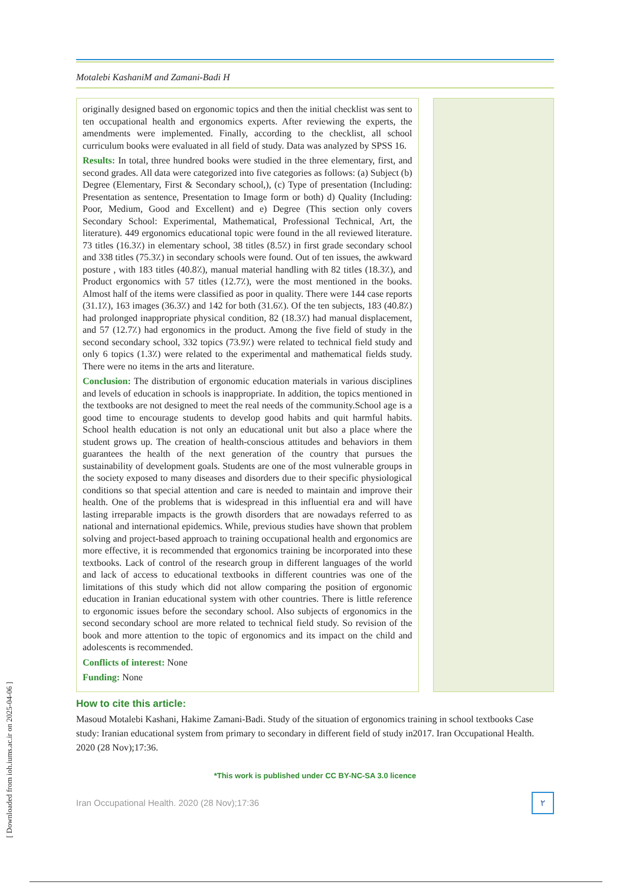[ Downloaded from ioh.iums.ac.ir on 2025-04-06 ]
Motalebi KashaniM and Zamani-Badi H
originally designed based on ergonomic topics and then the initial checklist was sent to ten occupational health and ergonomics experts. After reviewing the experts, the amendments were implemented. Finally, according to the checklist, all school curriculum books were evaluated in all field of study. Data was analyzed by SPSS 16.
Results: In total, three hundred books were studied in the three elementary, first, and second grades. All data were categorized into five categories as follows: (a) Subject (b) Degree (Elementary, First & Secondary school,), (c) Type of presentation (Including: Presentation as sentence, Presentation to Image form or both) d) Quality (Including: Poor, Medium, Good and Excellent) and e) Degree (This section only covers Secondary School: Experimental, Mathematical, Professional Technical, Art, the literature). 449 ergonomics educational topic were found in the all reviewed literature. 73 titles (16.3٪) in elementary school, 38 titles (8.5٪) in first grade secondary school and 338 titles (75.3٪) in secondary schools were found. Out of ten issues, the awkward posture , with 183 titles (40.8٪), manual material handling with 82 titles (18.3٪), and Product ergonomics with 57 titles (12.7٪), were the most mentioned in the books. Almost half of the items were classified as poor in quality. There were 144 case reports (31.1٪), 163 images (36.3٪) and 142 for both (31.6٪). Of the ten subjects, 183 (40.8٪) had prolonged inappropriate physical condition, 82 (18.3٪) had manual displacement, and 57 (12.7٪) had ergonomics in the product. Among the five field of study in the second secondary school, 332 topics (73.9٪) were related to technical field study and only 6 topics (1.3٪) were related to the experimental and mathematical fields study. There were no items in the arts and literature.
Conclusion: The distribution of ergonomic education materials in various disciplines and levels of education in schools is inappropriate. In addition, the topics mentioned in the textbooks are not designed to meet the real needs of the community.School age is a good time to encourage students to develop good habits and quit harmful habits. School health education is not only an educational unit but also a place where the student grows up. The creation of health-conscious attitudes and behaviors in them guarantees the health of the next generation of the country that pursues the sustainability of development goals. Students are one of the most vulnerable groups in the society exposed to many diseases and disorders due to their specific physiological conditions so that special attention and care is needed to maintain and improve their health. One of the problems that is widespread in this influential era and will have lasting irreparable impacts is the growth disorders that are nowadays referred to as national and international epidemics. While, previous studies have shown that problem solving and project-based approach to training occupational health and ergonomics are more effective, it is recommended that ergonomics training be incorporated into these textbooks. Lack of control of the research group in different languages of the world and lack of access to educational textbooks in different countries was one of the limitations of this study which did not allow comparing the position of ergonomic education in Iranian educational system with other countries. There is little reference to ergonomic issues before the secondary school. Also subjects of ergonomics in the second secondary school are more related to technical field study. So revision of the book and more attention to the topic of ergonomics and its impact on the child and adolescents is recommended.
Conflicts of interest: None
Funding: None
How to cite this article:
Masoud Motalebi Kashani, Hakime Zamani-Badi. Study of the situation of ergonomics training in school textbooks Case study: Iranian educational system from primary to secondary in different field of study in2017. Iran Occupational Health. 2020 (28 Nov);17:36.
*This work is published under CC BY-NC-SA 3.0 licence
Iran Occupational Health. 2020 (28 Nov);17:36 ۲